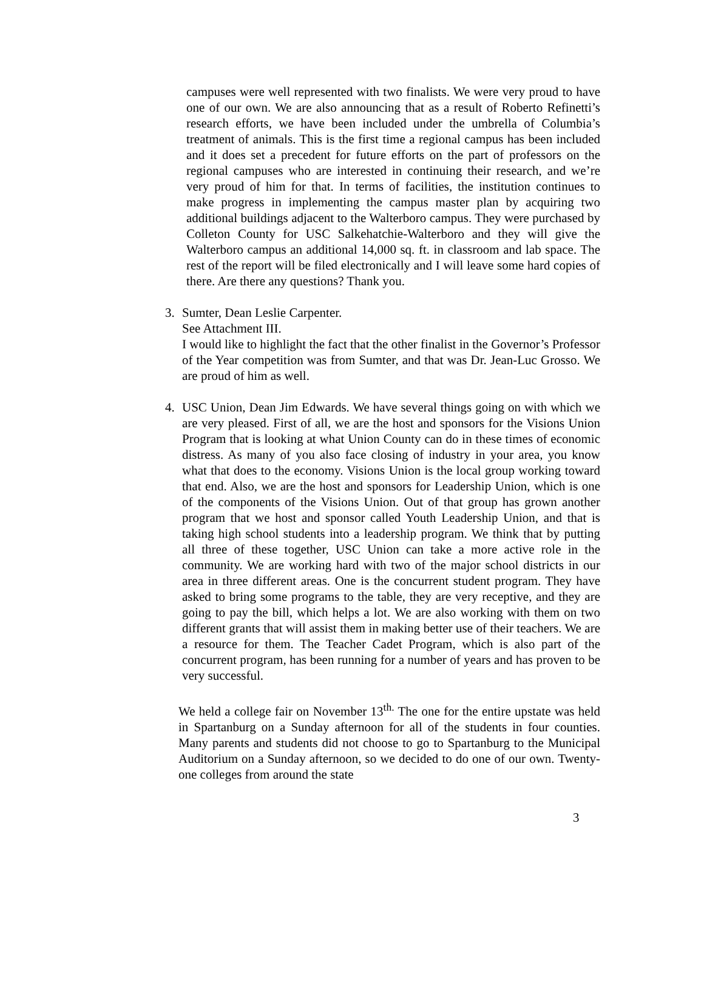campuses were well represented with two finalists. We were very proud to have one of our own. We are also announcing that as a result of Roberto Refinetti’s research efforts, we have been included under the umbrella of Columbia’s treatment of animals. This is the first time a regional campus has been included and it does set a precedent for future efforts on the part of professors on the regional campuses who are interested in continuing their research, and we’re very proud of him for that. In terms of facilities, the institution continues to make progress in implementing the campus master plan by acquiring two additional buildings adjacent to the Walterboro campus. They were purchased by Colleton County for USC Salkehatchie-Walterboro and they will give the Walterboro campus an additional 14,000 sq. ft. in classroom and lab space. The rest of the report will be filed electronically and I will leave some hard copies of there. Are there any questions? Thank you.
3. Sumter, Dean Leslie Carpenter.
See Attachment III.
I would like to highlight the fact that the other finalist in the Governor’s Professor of the Year competition was from Sumter, and that was Dr. Jean-Luc Grosso. We are proud of him as well.
4. USC Union, Dean Jim Edwards. We have several things going on with which we are very pleased. First of all, we are the host and sponsors for the Visions Union Program that is looking at what Union County can do in these times of economic distress. As many of you also face closing of industry in your area, you know what that does to the economy. Visions Union is the local group working toward that end. Also, we are the host and sponsors for Leadership Union, which is one of the components of the Visions Union. Out of that group has grown another program that we host and sponsor called Youth Leadership Union, and that is taking high school students into a leadership program. We think that by putting all three of these together, USC Union can take a more active role in the community. We are working hard with two of the major school districts in our area in three different areas. One is the concurrent student program. They have asked to bring some programs to the table, they are very receptive, and they are going to pay the bill, which helps a lot. We are also working with them on two different grants that will assist them in making better use of their teachers. We are a resource for them. The Teacher Cadet Program, which is also part of the concurrent program, has been running for a number of years and has proven to be very successful.
We held a college fair on November 13<sup>th.</sup> The one for the entire upstate was held in Spartanburg on a Sunday afternoon for all of the students in four counties. Many parents and students did not choose to go to Spartanburg to the Municipal Auditorium on a Sunday afternoon, so we decided to do one of our own. Twenty-one colleges from around the state
3